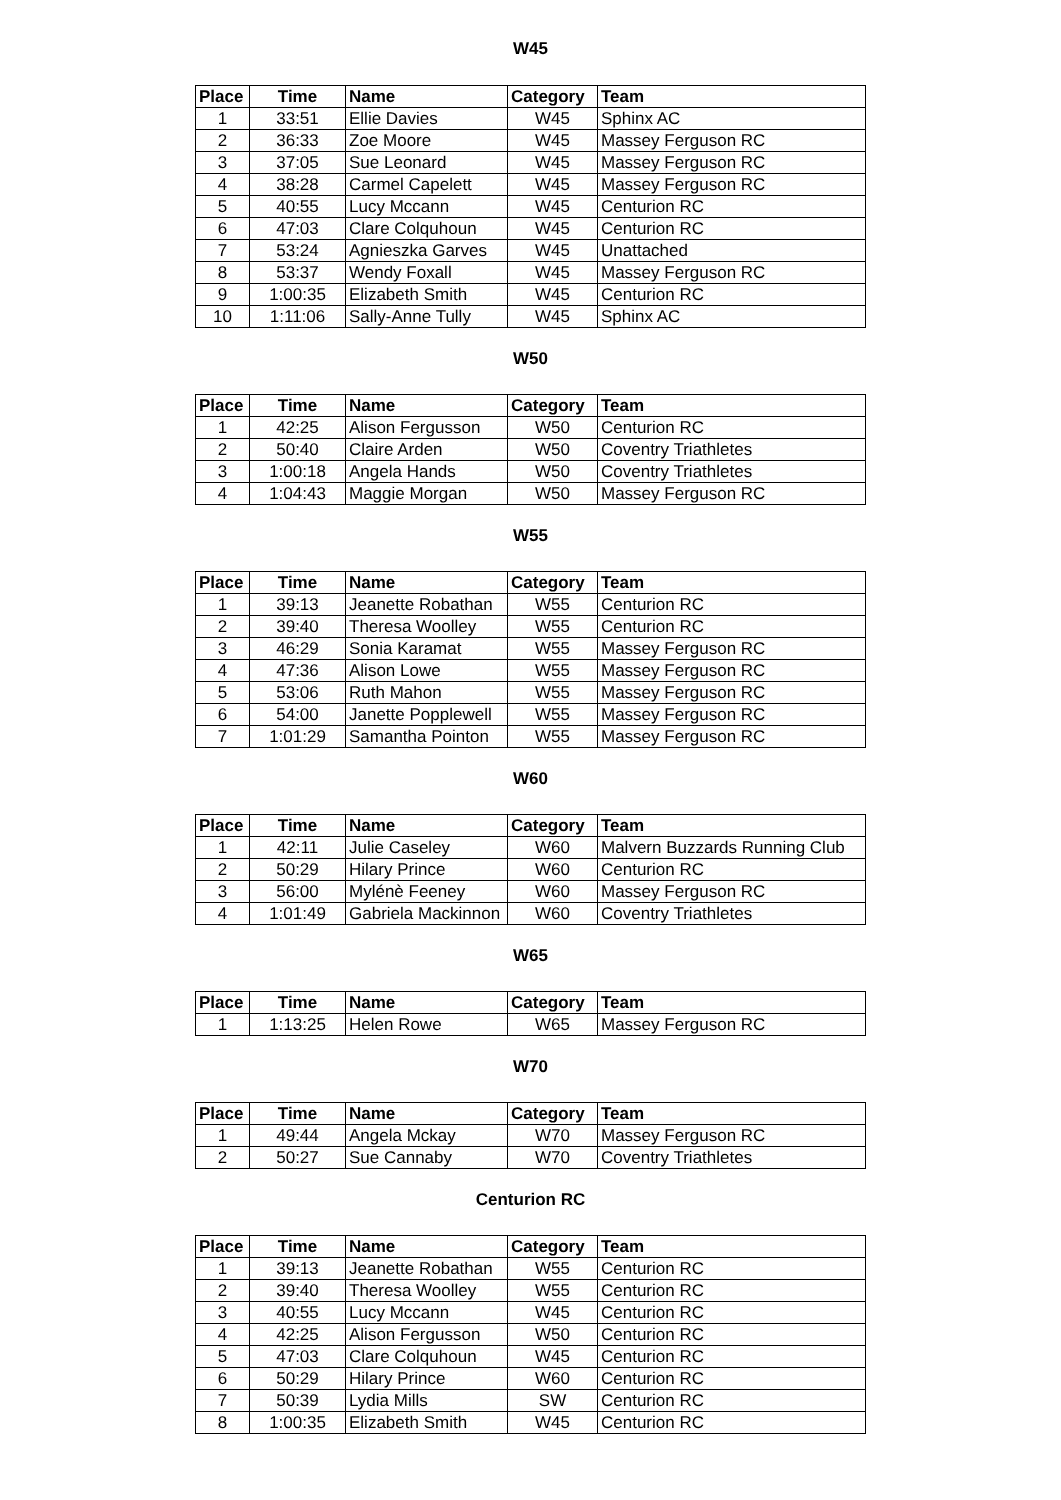W45
| Place | Time | Name | Category | Team |
| --- | --- | --- | --- | --- |
| 1 | 33:51 | Ellie Davies | W45 | Sphinx AC |
| 2 | 36:33 | Zoe Moore | W45 | Massey Ferguson RC |
| 3 | 37:05 | Sue Leonard | W45 | Massey Ferguson RC |
| 4 | 38:28 | Carmel Capelett | W45 | Massey Ferguson RC |
| 5 | 40:55 | Lucy Mccann | W45 | Centurion RC |
| 6 | 47:03 | Clare Colquhoun | W45 | Centurion RC |
| 7 | 53:24 | Agnieszka Garves | W45 | Unattached |
| 8 | 53:37 | Wendy Foxall | W45 | Massey Ferguson RC |
| 9 | 1:00:35 | Elizabeth Smith | W45 | Centurion RC |
| 10 | 1:11:06 | Sally-Anne Tully | W45 | Sphinx AC |
W50
| Place | Time | Name | Category | Team |
| --- | --- | --- | --- | --- |
| 1 | 42:25 | Alison Fergusson | W50 | Centurion RC |
| 2 | 50:40 | Claire Arden | W50 | Coventry Triathletes |
| 3 | 1:00:18 | Angela Hands | W50 | Coventry Triathletes |
| 4 | 1:04:43 | Maggie Morgan | W50 | Massey Ferguson RC |
W55
| Place | Time | Name | Category | Team |
| --- | --- | --- | --- | --- |
| 1 | 39:13 | Jeanette Robathan | W55 | Centurion RC |
| 2 | 39:40 | Theresa Woolley | W55 | Centurion RC |
| 3 | 46:29 | Sonia Karamat | W55 | Massey Ferguson RC |
| 4 | 47:36 | Alison Lowe | W55 | Massey Ferguson RC |
| 5 | 53:06 | Ruth Mahon | W55 | Massey Ferguson RC |
| 6 | 54:00 | Janette Popplewell | W55 | Massey Ferguson RC |
| 7 | 1:01:29 | Samantha Pointon | W55 | Massey Ferguson RC |
W60
| Place | Time | Name | Category | Team |
| --- | --- | --- | --- | --- |
| 1 | 42:11 | Julie Caseley | W60 | Malvern Buzzards Running Club |
| 2 | 50:29 | Hilary Prince | W60 | Centurion RC |
| 3 | 56:00 | Mylénè Feeney | W60 | Massey Ferguson RC |
| 4 | 1:01:49 | Gabriela Mackinnon | W60 | Coventry Triathletes |
W65
| Place | Time | Name | Category | Team |
| --- | --- | --- | --- | --- |
| 1 | 1:13:25 | Helen Rowe | W65 | Massey Ferguson RC |
W70
| Place | Time | Name | Category | Team |
| --- | --- | --- | --- | --- |
| 1 | 49:44 | Angela Mckay | W70 | Massey Ferguson RC |
| 2 | 50:27 | Sue Cannaby | W70 | Coventry Triathletes |
Centurion RC
| Place | Time | Name | Category | Team |
| --- | --- | --- | --- | --- |
| 1 | 39:13 | Jeanette Robathan | W55 | Centurion RC |
| 2 | 39:40 | Theresa Woolley | W55 | Centurion RC |
| 3 | 40:55 | Lucy Mccann | W45 | Centurion RC |
| 4 | 42:25 | Alison Fergusson | W50 | Centurion RC |
| 5 | 47:03 | Clare Colquhoun | W45 | Centurion RC |
| 6 | 50:29 | Hilary Prince | W60 | Centurion RC |
| 7 | 50:39 | Lydia Mills | SW | Centurion RC |
| 8 | 1:00:35 | Elizabeth Smith | W45 | Centurion RC |